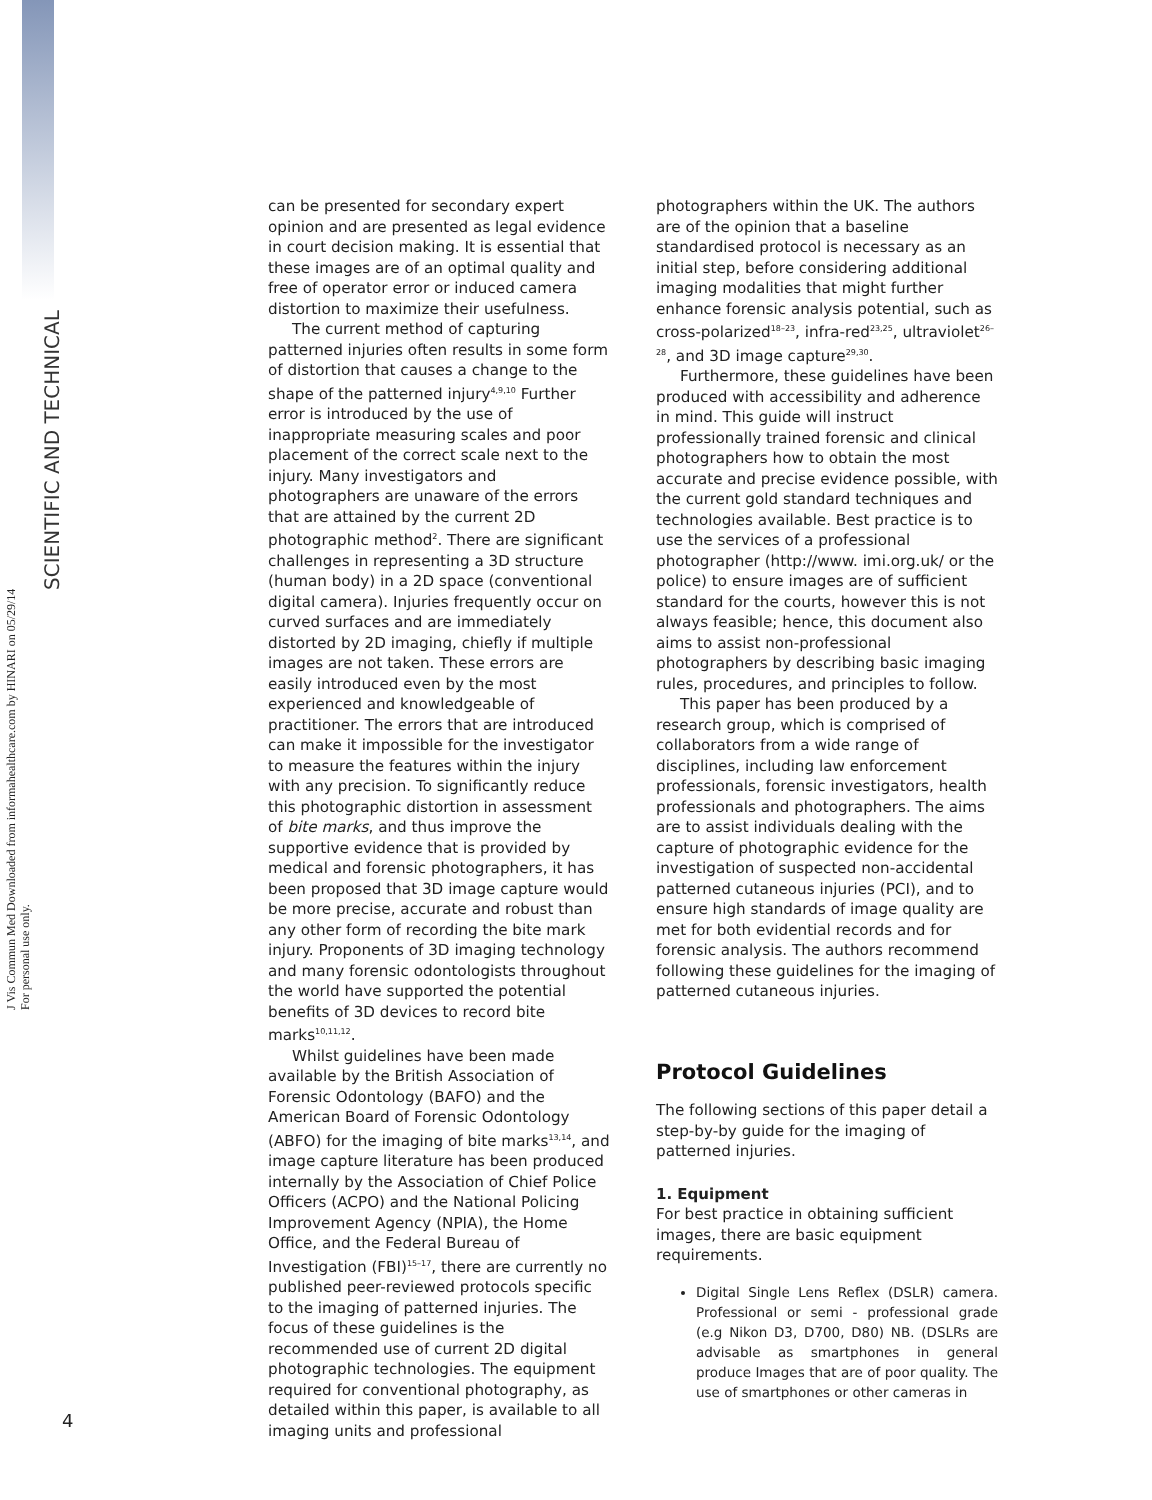SCIENTIFIC AND TECHNICAL
J Vis Commun Med Downloaded from informahealthcare.com by HINARI on 05/29/14
For personal use only.
can be presented for secondary expert opinion and are presented as legal evidence in court decision making. It is essential that these images are of an optimal quality and free of operator error or induced camera distortion to maximize their usefulness.
The current method of capturing patterned injuries often results in some form of distortion that causes a change to the shape of the patterned injury<sup>4,9,10</sup> Further error is introduced by the use of inappropriate measuring scales and poor placement of the correct scale next to the injury. Many investigators and photographers are unaware of the errors that are attained by the current 2D photographic method<sup>2</sup>. There are significant challenges in representing a 3D structure (human body) in a 2D space (conventional digital camera). Injuries frequently occur on curved surfaces and are immediately distorted by 2D imaging, chiefly if multiple images are not taken. These errors are easily introduced even by the most experienced and knowledgeable of practitioner. The errors that are introduced can make it impossible for the investigator to measure the features within the injury with any precision. To significantly reduce this photographic distortion in assessment of bite marks, and thus improve the supportive evidence that is provided by medical and forensic photographers, it has been proposed that 3D image capture would be more precise, accurate and robust than any other form of recording the bite mark injury. Proponents of 3D imaging technology and many forensic odontologists throughout the world have supported the potential benefits of 3D devices to record bite marks<sup>10,11,12</sup>.
Whilst guidelines have been made available by the British Association of Forensic Odontology (BAFO) and the American Board of Forensic Odontology (ABFO) for the imaging of bite marks<sup>13,14</sup>, and image capture literature has been produced internally by the Association of Chief Police Officers (ACPO) and the National Policing Improvement Agency (NPIA), the Home Office, and the Federal Bureau of Investigation (FBI)<sup>15–17</sup>, there are currently no published peer-reviewed protocols specific to the imaging of patterned injuries. The focus of these guidelines is the recommended use of current 2D digital photographic technologies. The equipment required for conventional photography, as detailed within this paper, is available to all imaging units and professional
photographers within the UK. The authors are of the opinion that a baseline standardised protocol is necessary as an initial step, before considering additional imaging modalities that might further enhance forensic analysis potential, such as cross-polarized<sup>18–23</sup>, infra-red<sup>23,25</sup>, ultraviolet<sup>26–28</sup>, and 3D image capture<sup>29,30</sup>.
Furthermore, these guidelines have been produced with accessibility and adherence in mind. This guide will instruct professionally trained forensic and clinical photographers how to obtain the most accurate and precise evidence possible, with the current gold standard techniques and technologies available. Best practice is to use the services of a professional photographer (http://www. imi.org.uk/ or the police) to ensure images are of sufficient standard for the courts, however this is not always feasible; hence, this document also aims to assist non-professional photographers by describing basic imaging rules, procedures, and principles to follow.
This paper has been produced by a research group, which is comprised of collaborators from a wide range of disciplines, including law enforcement professionals, forensic investigators, health professionals and photographers. The aims are to assist individuals dealing with the capture of photographic evidence for the investigation of suspected non-accidental patterned cutaneous injuries (PCI), and to ensure high standards of image quality are met for both evidential records and for forensic analysis. The authors recommend following these guidelines for the imaging of patterned cutaneous injuries.
Protocol Guidelines
The following sections of this paper detail a step-by-by guide for the imaging of patterned injuries.
1. Equipment
For best practice in obtaining sufficient images, there are basic equipment requirements.
Digital Single Lens Reflex (DSLR) camera. Professional or semi - professional grade (e.g Nikon D3, D700, D80) NB. (DSLRs are advisable as smartphones in general produce Images that are of poor quality. The use of smartphones or other cameras in
4